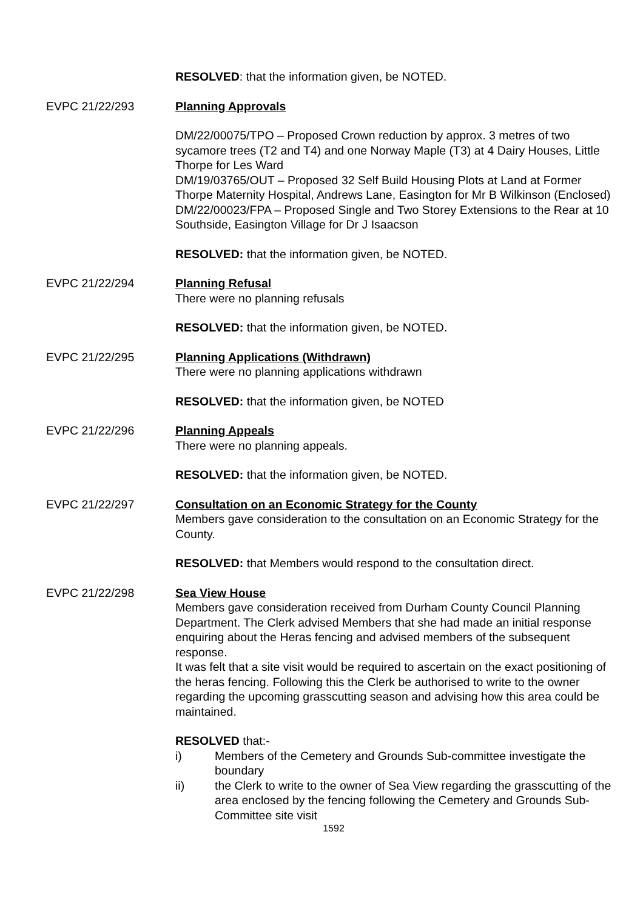RESOLVED: that the information given, be NOTED.
EVPC 21/22/293 Planning Approvals
DM/22/00075/TPO – Proposed Crown reduction by approx. 3 metres of two sycamore trees (T2 and T4) and one Norway Maple (T3) at 4 Dairy Houses, Little Thorpe for Les Ward
DM/19/03765/OUT – Proposed 32 Self Build Housing Plots at Land at Former Thorpe Maternity Hospital, Andrews Lane, Easington for Mr B Wilkinson (Enclosed)
DM/22/00023/FPA – Proposed Single and Two Storey Extensions to the Rear at 10 Southside, Easington Village for Dr J Isaacson
RESOLVED: that the information given, be NOTED.
EVPC 21/22/294 Planning Refusal
There were no planning refusals
RESOLVED: that the information given, be NOTED.
EVPC 21/22/295 Planning Applications (Withdrawn)
There were no planning applications withdrawn
RESOLVED: that the information given, be NOTED
EVPC 21/22/296 Planning Appeals
There were no planning appeals.
RESOLVED: that the information given, be NOTED.
EVPC 21/22/297 Consultation on an Economic Strategy for the County
Members gave consideration to the consultation on an Economic Strategy for the County.
RESOLVED: that Members would respond to the consultation direct.
EVPC 21/22/298 Sea View House
Members gave consideration received from Durham County Council Planning Department. The Clerk advised Members that she had made an initial response enquiring about the Heras fencing and advised members of the subsequent response.
It was felt that a site visit would be required to ascertain on the exact positioning of the heras fencing. Following this the Clerk be authorised to write to the owner regarding the upcoming grasscutting season and advising how this area could be maintained.
RESOLVED that:-
i) Members of the Cemetery and Grounds Sub-committee investigate the boundary
ii) the Clerk to write to the owner of Sea View regarding the grasscutting of the area enclosed by the fencing following the Cemetery and Grounds Sub-Committee site visit
1592